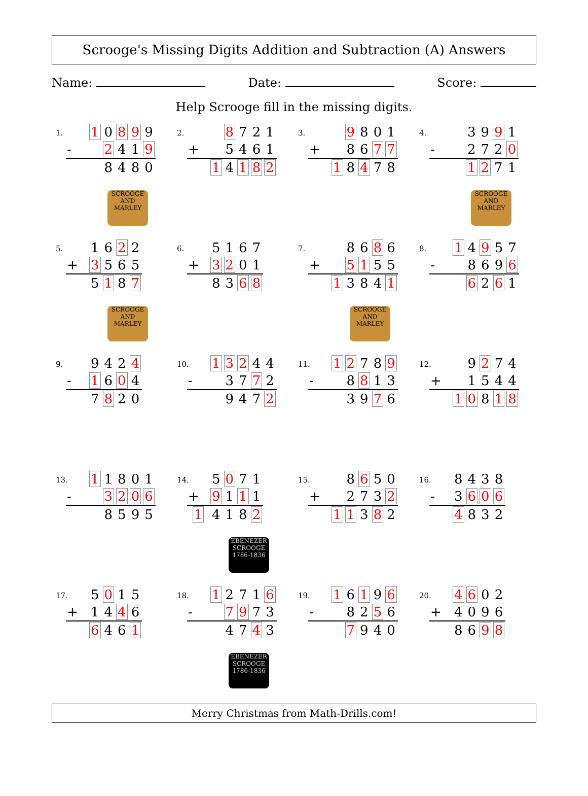Scrooge's Missing Digits Addition and Subtraction (A) Answers
Name: Date: Score:
Help Scrooge fill in the missing digits.
1.
| | 1 | 0 | 8 | 9 | 9 |
| - | | 2 | 4 | 1 | 9 |
| | | 8 | 4 | 8 | 0 |
SCROOGE AND MARLEY
2.
| | | 8 | 7 | 2 | 1 |
| + | | 5 | 4 | 6 | 1 |
| | 1 | 4 | 1 | 8 | 2 |
3.
| | | 9 | 8 | 0 | 1 |
| + | | 8 | 6 | 7 | 7 |
| | 1 | 8 | 4 | 7 | 8 |
4.
| | | 3 | 9 | 9 | 1 |
| - | | 2 | 7 | 2 | 0 |
| | | 1 | 2 | 7 | 1 |
SCROOGE AND MARLEY
5.
| | 1 | 6 | 2 | 2 |
| + | 3 | 5 | 6 | 5 |
| | 5 | 1 | 8 | 7 |
SCROOGE AND MARLEY
6.
| | 5 | 1 | 6 | 7 |
| + | 3 | 2 | 0 | 1 |
| | 8 | 3 | 6 | 8 |
7.
| | | 8 | 6 | 8 | 6 |
| + | | 5 | 1 | 5 | 5 |
| | 1 | 3 | 8 | 4 | 1 |
SCROOGE AND MARLEY
8.
| | 1 | 4 | 9 | 5 | 7 |
| - | | 8 | 6 | 9 | 6 |
| | | 6 | 2 | 6 | 1 |
9.
| | 9 | 4 | 2 | 4 |
| - | 1 | 6 | 0 | 4 |
| | 7 | 8 | 2 | 0 |
10.
| | 1 | 3 | 2 | 4 | 4 |
| - | | 3 | 7 | 7 | 2 |
| | | 9 | 4 | 7 | 2 |
11.
| | 1 | 2 | 7 | 8 | 9 |
| - | | 8 | 8 | 1 | 3 |
| | | 3 | 9 | 7 | 6 |
12.
| | | 9 | 2 | 7 | 4 |
| + | | 1 | 5 | 4 | 4 |
| | 1 | 0 | 8 | 1 | 8 |
13.
| | 1 | 1 | 8 | 0 | 1 |
| - | | 3 | 2 | 0 | 6 |
| | | 8 | 5 | 9 | 5 |
14.
| | 5 | 0 | 7 | 1 |
| + | 9 | 1 | 1 | 1 |
| 1 | 4 | 1 | 8 | 2 |
EBENEZER SCROOGE 1786-1836
15.
| | | 8 | 6 | 5 | 0 |
| + | | 2 | 7 | 3 | 2 |
| | 1 | 1 | 3 | 8 | 2 |
16.
| | 8 | 4 | 3 | 8 |
| - | 3 | 6 | 0 | 6 |
| | 4 | 8 | 3 | 2 |
17.
| | 5 | 0 | 1 | 5 |
| + | 1 | 4 | 4 | 6 |
| | 6 | 4 | 6 | 1 |
18.
| | 1 | 2 | 7 | 1 | 6 |
| - | | 7 | 9 | 7 | 3 |
| | | 4 | 7 | 4 | 3 |
EBENEZER SCROOGE 1786-1836
19.
| | 1 | 6 | 1 | 9 | 6 |
| - | | 8 | 2 | 5 | 6 |
| | | 7 | 9 | 4 | 0 |
20.
| | 4 | 6 | 0 | 2 |
| + | 4 | 0 | 9 | 6 |
| | 8 | 6 | 9 | 8 |
Merry Christmas from Math-Drills.com!